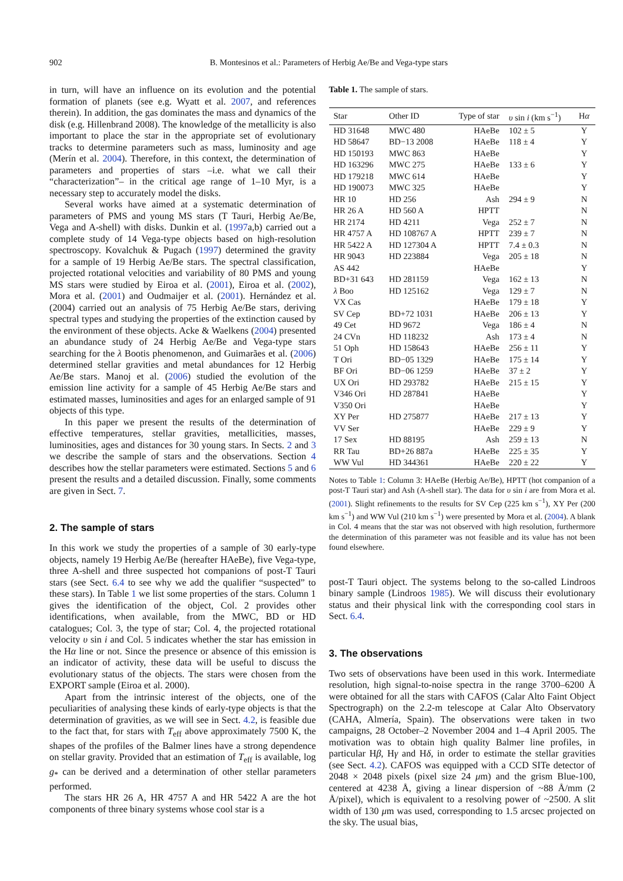902 B. Montesinos et al.: Parameters of Herbig Ae/Be and Vega-type stars
in turn, will have an influence on its evolution and the potential formation of planets (see e.g. Wyatt et al. 2007, and references therein). In addition, the gas dominates the mass and dynamics of the disk (e.g. Hillenbrand 2008). The knowledge of the metallicity is also important to place the star in the appropriate set of evolutionary tracks to determine parameters such as mass, luminosity and age (Merín et al. 2004). Therefore, in this context, the determination of parameters and properties of stars –i.e. what we call their “characterization”– in the critical age range of 1–10 Myr, is a necessary step to accurately model the disks.
Several works have aimed at a systematic determination of parameters of PMS and young MS stars (T Tauri, Herbig Ae/Be, Vega and A-shell) with disks. Dunkin et al. (1997a,b) carried out a complete study of 14 Vega-type objects based on high-resolution spectroscopy. Kovalchuk & Pugach (1997) determined the gravity for a sample of 19 Herbig Ae/Be stars. The spectral classification, projected rotational velocities and variability of 80 PMS and young MS stars were studied by Eiroa et al. (2001), Eiroa et al. (2002), Mora et al. (2001) and Oudmaijer et al. (2001). Hernández et al. (2004) carried out an analysis of 75 Herbig Ae/Be stars, deriving spectral types and studying the properties of the extinction caused by the environment of these objects. Acke & Waelkens (2004) presented an abundance study of 24 Herbig Ae/Be and Vega-type stars searching for the λ Bootis phenomenon, and Guimarães et al. (2006) determined stellar gravities and metal abundances for 12 Herbig Ae/Be stars. Manoj et al. (2006) studied the evolution of the emission line activity for a sample of 45 Herbig Ae/Be stars and estimated masses, luminosities and ages for an enlarged sample of 91 objects of this type.
In this paper we present the results of the determination of effective temperatures, stellar gravities, metallicities, masses, luminosities, ages and distances for 30 young stars. In Sects. 2 and 3 we describe the sample of stars and the observations. Section 4 describes how the stellar parameters were estimated. Sections 5 and 6 present the results and a detailed discussion. Finally, some comments are given in Sect. 7.
2. The sample of stars
In this work we study the properties of a sample of 30 early-type objects, namely 19 Herbig Ae/Be (hereafter HAeBe), five Vega-type, three A-shell and three suspected hot companions of post-T Tauri stars (see Sect. 6.4 to see why we add the qualifier “suspected” to these stars). In Table 1 we list some properties of the stars. Column 1 gives the identification of the object, Col. 2 provides other identifications, when available, from the MWC, BD or HD catalogues; Col. 3, the type of star; Col. 4, the projected rotational velocity υ sin i and Col. 5 indicates whether the star has emission in the Hα line or not. Since the presence or absence of this emission is an indicator of activity, these data will be useful to discuss the evolutionary status of the objects. The stars were chosen from the EXPORT sample (Eiroa et al. 2000).
Apart from the intrinsic interest of the objects, one of the peculiarities of analysing these kinds of early-type objects is that the determination of gravities, as we will see in Sect. 4.2, is feasible due to the fact that, for stars with T<sub>eff</sub> above approximately 7500 K, the shapes of the profiles of the Balmer lines have a strong dependence on stellar gravity. Provided that an estimation of T<sub>eff</sub> is available, log g<sub>*</sub> can be derived and a determination of other stellar parameters performed.
The stars HR 26 A, HR 4757 A and HR 5422 A are the hot components of three binary systems whose cool star is a
Table 1. The sample of stars.
| Star | Other ID | Type of star | υ sin i (km s<sup>−1</sup>) | H α |
| --- | --- | --- | --- | --- |
| HD 31648 | MWC 480 | HAeBe | 102 ± 5 | Y |
| HD 58647 | BD−13 2008 | HAeBe | 118 ± 4 | Y |
| HD 150193 | MWC 863 | HAeBe | | Y |
| HD 163296 | MWC 275 | HAeBe | 133 ± 6 | Y |
| HD 179218 | MWC 614 | HAeBe | | Y |
| HD 190073 | MWC 325 | HAeBe | | Y |
| HR 10 | HD 256 | Ash | 294 ± 9 | N |
| HR 26 A | HD 560 A | HPTT | | N |
| HR 2174 | HD 4211 | Vega | 252 ± 7 | N |
| HR 4757 A | HD 108767 A | HPTT | 239 ± 7 | N |
| HR 5422 A | HD 127304 A | HPTT | 7.4 ± 0.3 | N |
| HR 9043 | HD 223884 | Vega | 205 ± 18 | N |
| AS 442 | | HAeBe | | Y |
| BD+31 643 | HD 281159 | Vega | 162 ± 13 | N |
| λ Boo | HD 125162 | Vega | 129 ± 7 | N |
| VX Cas | | HAeBe | 179 ± 18 | Y |
| SV Cep | BD+72 1031 | HAeBe | 206 ± 13 | Y |
| 49 Cet | HD 9672 | Vega | 186 ± 4 | N |
| 24 CVn | HD 118232 | Ash | 173 ± 4 | N |
| 51 Oph | HD 158643 | HAeBe | 256 ± 11 | Y |
| T Ori | BD−05 1329 | HAeBe | 175 ± 14 | Y |
| BF Ori | BD−06 1259 | HAeBe | 37 ± 2 | Y |
| UX Ori | HD 293782 | HAeBe | 215 ± 15 | Y |
| V346 Ori | HD 287841 | HAeBe | | Y |
| V350 Ori | | HAeBe | | Y |
| XY Per | HD 275877 | HAeBe | 217 ± 13 | Y |
| VV Ser | | HAeBe | 229 ± 9 | Y |
| 17 Sex | HD 88195 | Ash | 259 ± 13 | N |
| RR Tau | BD+26 887a | HAeBe | 225 ± 35 | Y |
| WW Vul | HD 344361 | HAeBe | 220 ± 22 | Y |
Notes to Table 1: Column 3: HAeBe (Herbig Ae/Be), HPTT (hot companion of a post-T Tauri star) and Ash (A-shell star). The data for υ sin i are from Mora et al. (2001). Slight refinements to the results for SV Cep (225 km s<sup>−1</sup>), XY Per (200 km s<sup>−1</sup>) and WW Vul (210 km s<sup>−1</sup>) were presented by Mora et al. (2004). A blank in Col. 4 means that the star was not observed with high resolution, furthermore the determination of this parameter was not feasible and its value has not been found elsewhere.
post-T Tauri object. The systems belong to the so-called Lindroos binary sample (Lindroos 1985). We will discuss their evolutionary status and their physical link with the corresponding cool stars in Sect. 6.4.
3. The observations
Two sets of observations have been used in this work. Intermediate resolution, high signal-to-noise spectra in the range 3700–6200 Å were obtained for all the stars with CAFOS (Calar Alto Faint Object Spectrograph) on the 2.2-m telescope at Calar Alto Observatory (CAHA, Almería, Spain). The observations were taken in two campaigns, 28 October–2 November 2004 and 1–4 April 2005. The motivation was to obtain high quality Balmer line profiles, in particular Hβ, Hγ and Hδ, in order to estimate the stellar gravities (see Sect. 4.2). CAFOS was equipped with a CCD SITe detector of 2048 × 2048 pixels (pixel size 24 μm) and the grism Blue-100, centered at 4238 Å, giving a linear dispersion of ~88 Å/mm (2 Å/pixel), which is equivalent to a resolving power of ~2500. A slit width of 130 μm was used, corresponding to 1.5 arcsec projected on the sky. The usual bias,